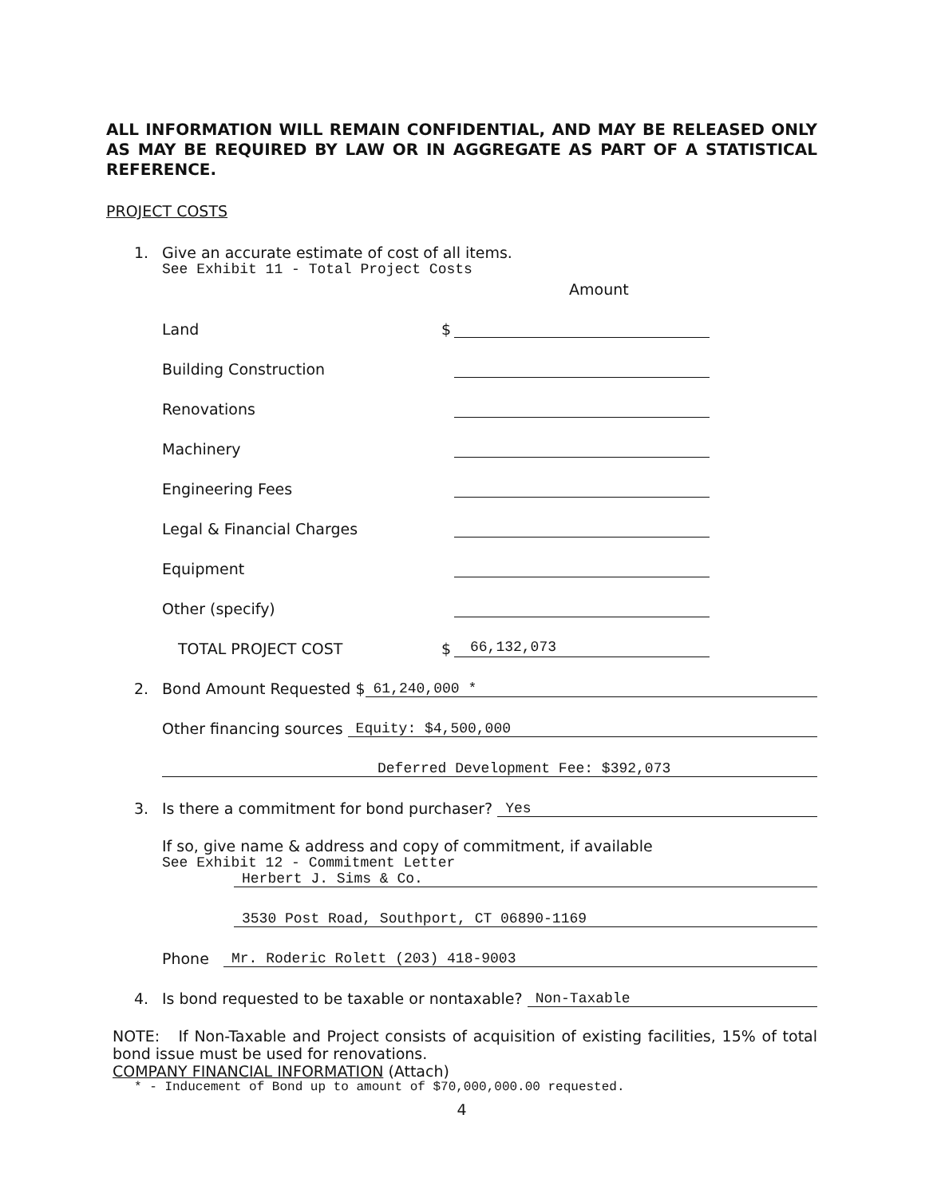ALL INFORMATION WILL REMAIN CONFIDENTIAL, AND MAY BE RELEASED ONLY AS MAY BE REQUIRED BY LAW OR IN AGGREGATE AS PART OF A STATISTICAL REFERENCE.
PROJECT COSTS
1. Give an accurate estimate of cost of all items.
See Exhibit 11 - Total Project Costs
Amount
Land
$
Building Construction
Renovations
Machinery
Engineering Fees
Legal & Financial Charges
Equipment
Other (specify)
TOTAL PROJECT COST
$
66,132,073
2. Bond Amount Requested $ 61,240,000 *
Other financing sources Equity: $4,500,000
Deferred Development Fee: $392,073
3. Is there a commitment for bond purchaser? Yes
If so, give name & address and copy of commitment, if available
See Exhibit 12 - Commitment Letter
Herbert J. Sims & Co.
3530 Post Road, Southport, CT 06890-1169
Phone Mr. Roderic Rolett (203) 418-9003
4. Is bond requested to be taxable or nontaxable? Non-Taxable
NOTE: If Non-Taxable and Project consists of acquisition of existing facilities, 15% of total bond issue must be used for renovations.
COMPANY FINANCIAL INFORMATION (Attach)
* - Inducement of Bond up to amount of $70,000,000.00 requested.
4